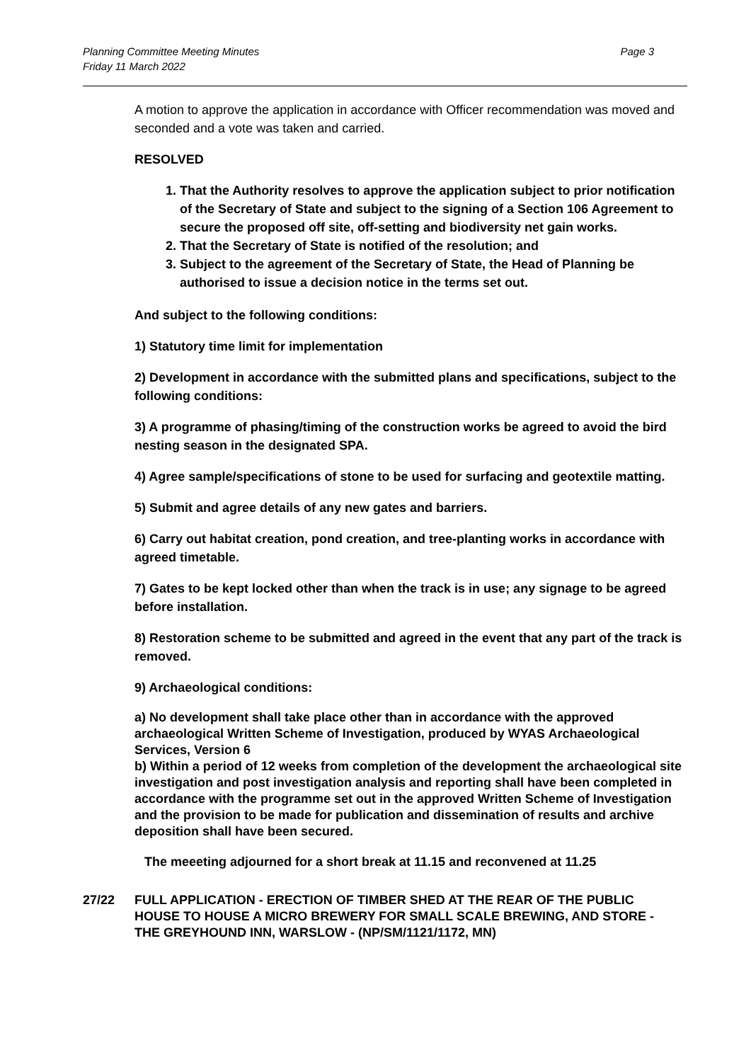Planning Committee Meeting Minutes
Friday 11 March 2022
Page 3
A motion to approve the application in accordance with Officer recommendation was moved and seconded and a vote was taken and carried.
RESOLVED
1. That the Authority resolves to approve the application subject to prior notification of the Secretary of State and subject to the signing of a Section 106 Agreement to secure the proposed off site, off-setting and biodiversity net gain works.
2. That the Secretary of State is notified of the resolution; and
3. Subject to the agreement of the Secretary of State, the Head of Planning be authorised to issue a decision notice in the terms set out.
And subject to the following conditions:
1) Statutory time limit for implementation
2) Development in accordance with the submitted plans and specifications, subject to the following conditions:
3) A programme of phasing/timing of the construction works be agreed to avoid the bird nesting season in the designated SPA.
4) Agree sample/specifications of stone to be used for surfacing and geotextile matting.
5) Submit and agree details of any new gates and barriers.
6) Carry out habitat creation, pond creation, and tree-planting works in accordance with agreed timetable.
7) Gates to be kept locked other than when the track is in use; any signage to be agreed before installation.
8) Restoration scheme to be submitted and agreed in the event that any part of the track is removed.
9) Archaeological conditions:
a) No development shall take place other than in accordance with the approved archaeological Written Scheme of Investigation, produced by WYAS Archaeological Services, Version 6
b) Within a period of 12 weeks from completion of the development the archaeological site investigation and post investigation analysis and reporting shall have been completed in accordance with the programme set out in the approved Written Scheme of Investigation and the provision to be made for publication and dissemination of results and archive deposition shall have been secured.
The meeeting adjourned for a short break at 11.15 and reconvened at 11.25
27/22 FULL APPLICATION - ERECTION OF TIMBER SHED AT THE REAR OF THE PUBLIC HOUSE TO HOUSE A MICRO BREWERY FOR SMALL SCALE BREWING, AND STORE - THE GREYHOUND INN, WARSLOW - (NP/SM/1121/1172, MN)